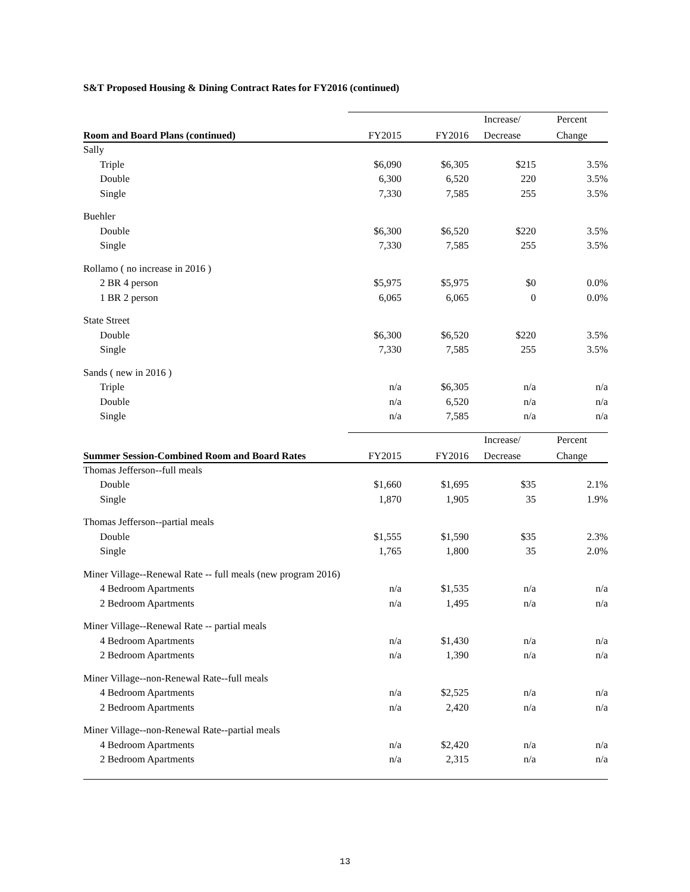S&T Proposed Housing & Dining Contract Rates for FY2016 (continued)
| | | | Increase/ | Percent |
| Room and Board Plans (continued) | FY2015 | FY2016 | Decrease | Change |
| Sally | | | | |
| Triple | $6,090 | $6,305 | $215 | 3.5% |
| Double | 6,300 | 6,520 | 220 | 3.5% |
| Single | 7,330 | 7,585 | 255 | 3.5% |
| Buehler | | | | |
| Double | $6,300 | $6,520 | $220 | 3.5% |
| Single | 7,330 | 7,585 | 255 | 3.5% |
| Rollamo ( no increase in 2016 ) | | | | |
| 2 BR 4 person | $5,975 | $5,975 | $0 | 0.0% |
| 1 BR 2 person | 6,065 | 6,065 | 0 | 0.0% |
| State Street | | | | |
| Double | $6,300 | $6,520 | $220 | 3.5% |
| Single | 7,330 | 7,585 | 255 | 3.5% |
| Sands ( new in 2016 ) | | | | |
| Triple | n/a | $6,305 | n/a | n/a |
| Double | n/a | 6,520 | n/a | n/a |
| Single | n/a | 7,585 | n/a | n/a |
| | | | Increase/ | Percent |
| Summer Session-Combined Room and Board Rates | FY2015 | FY2016 | Decrease | Change |
| Thomas Jefferson--full meals | | | | |
| Double | $1,660 | $1,695 | $35 | 2.1% |
| Single | 1,870 | 1,905 | 35 | 1.9% |
| Thomas Jefferson--partial meals | | | | |
| Double | $1,555 | $1,590 | $35 | 2.3% |
| Single | 1,765 | 1,800 | 35 | 2.0% |
| Miner Village--Renewal Rate -- full meals (new program 2016) | | | | |
| 4 Bedroom Apartments | n/a | $1,535 | n/a | n/a |
| 2 Bedroom Apartments | n/a | 1,495 | n/a | n/a |
| Miner Village--Renewal Rate -- partial meals | | | | |
| 4 Bedroom Apartments | n/a | $1,430 | n/a | n/a |
| 2 Bedroom Apartments | n/a | 1,390 | n/a | n/a |
| Miner Village--non-Renewal Rate--full meals | | | | |
| 4 Bedroom Apartments | n/a | $2,525 | n/a | n/a |
| 2 Bedroom Apartments | n/a | 2,420 | n/a | n/a |
| Miner Village--non-Renewal Rate--partial meals | | | | |
| 4 Bedroom Apartments | n/a | $2,420 | n/a | n/a |
| 2 Bedroom Apartments | n/a | 2,315 | n/a | n/a |
13